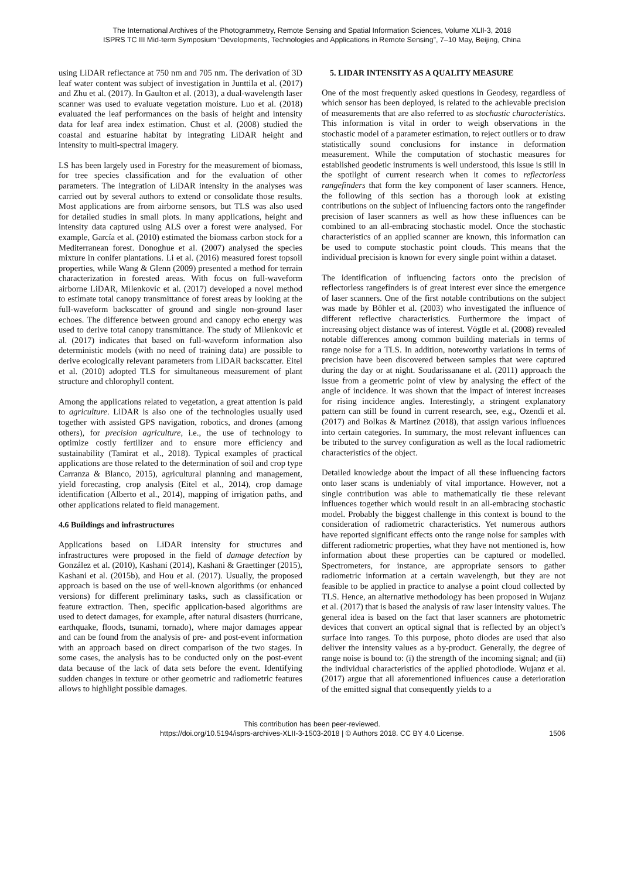The International Archives of the Photogrammetry, Remote Sensing and Spatial Information Sciences, Volume XLII-3, 2018
ISPRS TC III Mid-term Symposium “Developments, Technologies and Applications in Remote Sensing”, 7–10 May, Beijing, China
using LiDAR reflectance at 750 nm and 705 nm. The derivation of 3D leaf water content was subject of investigation in Junttila et al. (2017) and Zhu et al. (2017). In Gaulton et al. (2013), a dual-wavelength laser scanner was used to evaluate vegetation moisture. Luo et al. (2018) evaluated the leaf performances on the basis of height and intensity data for leaf area index estimation. Chust et al. (2008) studied the coastal and estuarine habitat by integrating LiDAR height and intensity to multi-spectral imagery.
LS has been largely used in Forestry for the measurement of biomass, for tree species classification and for the evaluation of other parameters. The integration of LiDAR intensity in the analyses was carried out by several authors to extend or consolidate those results. Most applications are from airborne sensors, but TLS was also used for detailed studies in small plots. In many applications, height and intensity data captured using ALS over a forest were analysed. For example, García et al. (2010) estimated the biomass carbon stock for a Mediterranean forest. Donoghue et al. (2007) analysed the species mixture in conifer plantations. Li et al. (2016) measured forest topsoil properties, while Wang & Glenn (2009) presented a method for terrain characterization in forested areas. With focus on full-waveform airborne LiDAR, Milenkovic et al. (2017) developed a novel method to estimate total canopy transmittance of forest areas by looking at the full-waveform backscatter of ground and single non-ground laser echoes. The difference between ground and canopy echo energy was used to derive total canopy transmittance. The study of Milenkovic et al. (2017) indicates that based on full-waveform information also deterministic models (with no need of training data) are possible to derive ecologically relevant parameters from LiDAR backscatter. Eitel et al. (2010) adopted TLS for simultaneous measurement of plant structure and chlorophyll content.
Among the applications related to vegetation, a great attention is paid to agriculture. LiDAR is also one of the technologies usually used together with assisted GPS navigation, robotics, and drones (among others), for precision agriculture, i.e., the use of technology to optimize costly fertilizer and to ensure more efficiency and sustainability (Tamirat et al., 2018). Typical examples of practical applications are those related to the determination of soil and crop type Carranza & Blanco, 2015), agricultural planning and management, yield forecasting, crop analysis (Eitel et al., 2014), crop damage identification (Alberto et al., 2014), mapping of irrigation paths, and other applications related to field management.
4.6 Buildings and infrastructures
Applications based on LiDAR intensity for structures and infrastructures were proposed in the field of damage detection by González et al. (2010), Kashani (2014), Kashani & Graettinger (2015), Kashani et al. (2015b), and Hou et al. (2017). Usually, the proposed approach is based on the use of well-known algorithms (or enhanced versions) for different preliminary tasks, such as classification or feature extraction. Then, specific application-based algorithms are used to detect damages, for example, after natural disasters (hurricane, earthquake, floods, tsunami, tornado), where major damages appear and can be found from the analysis of pre- and post-event information with an approach based on direct comparison of the two stages. In some cases, the analysis has to be conducted only on the post-event data because of the lack of data sets before the event. Identifying sudden changes in texture or other geometric and radiometric features allows to highlight possible damages.
5. LIDAR INTENSITY AS A QUALITY MEASURE
One of the most frequently asked questions in Geodesy, regardless of which sensor has been deployed, is related to the achievable precision of measurements that are also referred to as stochastic characteristics. This information is vital in order to weigh observations in the stochastic model of a parameter estimation, to reject outliers or to draw statistically sound conclusions for instance in deformation measurement. While the computation of stochastic measures for established geodetic instruments is well understood, this issue is still in the spotlight of current research when it comes to reflectorless rangefinders that form the key component of laser scanners. Hence, the following of this section has a thorough look at existing contributions on the subject of influencing factors onto the rangefinder precision of laser scanners as well as how these influences can be combined to an all-embracing stochastic model. Once the stochastic characteristics of an applied scanner are known, this information can be used to compute stochastic point clouds. This means that the individual precision is known for every single point within a dataset.
The identification of influencing factors onto the precision of reflectorless rangefinders is of great interest ever since the emergence of laser scanners. One of the first notable contributions on the subject was made by Böhler et al. (2003) who investigated the influence of different reflective characteristics. Furthermore the impact of increasing object distance was of interest. Vögtle et al. (2008) revealed notable differences among common building materials in terms of range noise for a TLS. In addition, noteworthy variations in terms of precision have been discovered between samples that were captured during the day or at night. Soudarissanane et al. (2011) approach the issue from a geometric point of view by analysing the effect of the angle of incidence. It was shown that the impact of interest increases for rising incidence angles. Interestingly, a stringent explanatory pattern can still be found in current research, see, e.g., Ozendi et al. (2017) and Bolkas & Martinez (2018), that assign various influences into certain categories. In summary, the most relevant influences can be tributed to the survey configuration as well as the local radiometric characteristics of the object.
Detailed knowledge about the impact of all these influencing factors onto laser scans is undeniably of vital importance. However, not a single contribution was able to mathematically tie these relevant influences together which would result in an all-embracing stochastic model. Probably the biggest challenge in this context is bound to the consideration of radiometric characteristics. Yet numerous authors have reported significant effects onto the range noise for samples with different radiometric properties, what they have not mentioned is, how information about these properties can be captured or modelled. Spectrometers, for instance, are appropriate sensors to gather radiometric information at a certain wavelength, but they are not feasible to be applied in practice to analyse a point cloud collected by TLS. Hence, an alternative methodology has been proposed in Wujanz et al. (2017) that is based the analysis of raw laser intensity values. The general idea is based on the fact that laser scanners are photometric devices that convert an optical signal that is reflected by an object’s surface into ranges. To this purpose, photo diodes are used that also deliver the intensity values as a by-product. Generally, the degree of range noise is bound to: (i) the strength of the incoming signal; and (ii) the individual characteristics of the applied photodiode. Wujanz et al. (2017) argue that all aforementioned influences cause a deterioration of the emitted signal that consequently yields to a
This contribution has been peer-reviewed.
https://doi.org/10.5194/isprs-archives-XLII-3-1503-2018 | © Authors 2018. CC BY 4.0 License.
1506